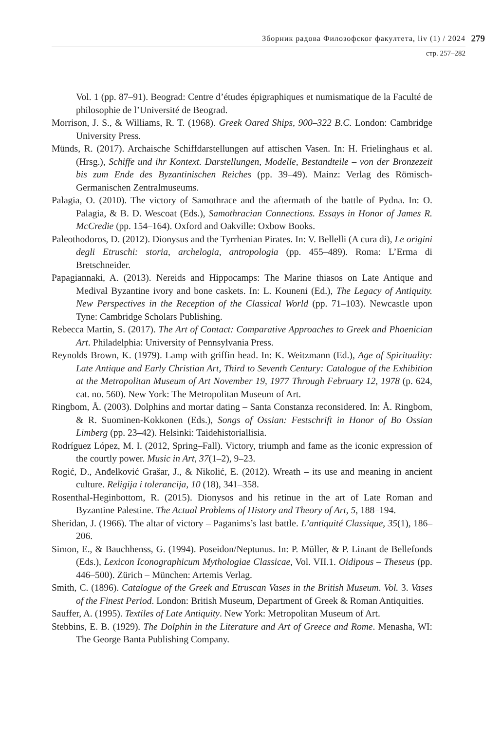Зборник радова Филозофског факултета, liv (1) / 2024
279
стр. 257–282
Vol. 1 (pp. 87–91). Beograd: Centre d’études épigraphiques et numismatique de la Faculté de philosophie de l’Université de Beograd.
Morrison, J. S., & Williams, R. T. (1968). Greek Oared Ships, 900–322 B.C. London: Cambridge University Press.
Münds, R. (2017). Archaische Schiffdarstellungen auf attischen Vasen. In: H. Frielinghaus et al. (Hrsg.), Schiffe und ihr Kontext. Darstellungen, Modelle, Bestandteile – von der Bronzezeit bis zum Ende des Byzantinischen Reiches (pp. 39–49). Mainz: Verlag des Römisch-Germanischen Zentralmuseums.
Palagia, O. (2010). The victory of Samothrace and the aftermath of the battle of Pydna. In: O. Palagia, & B. D. Wescoat (Eds.), Samothracian Connections. Essays in Honor of James R. McCredie (pp. 154–164). Oxford and Oakville: Oxbow Books.
Paleothodoros, D. (2012). Dionysus and the Tyrrhenian Pirates. In: V. Bellelli (A cura di), Le origini degli Etruschi: storia, archelogia, antropologia (pp. 455–489). Roma: L’Erma di Bretschneider.
Papagiannaki, A. (2013). Nereids and Hippocamps: The Marine thiasos on Late Antique and Medival Byzantine ivory and bone caskets. In: L. Kouneni (Ed.), The Legacy of Antiquity. New Perspectives in the Reception of the Classical World (pp. 71–103). Newcastle upon Tyne: Cambridge Scholars Publishing.
Rebecca Martin, S. (2017). The Art of Contact: Comparative Approaches to Greek and Phoenician Art. Philadelphia: University of Pennsylvania Press.
Reynolds Brown, K. (1979). Lamp with griffin head. In: K. Weitzmann (Ed.), Age of Spirituality: Late Antique and Early Christian Art, Third to Seventh Century: Catalogue of the Exhibition at the Metropolitan Museum of Art November 19, 1977 Through February 12, 1978 (p. 624, cat. no. 560). New York: The Metropolitan Museum of Art.
Ringbom, Å. (2003). Dolphins and mortar dating – Santa Constanza reconsidered. In: Å. Ringbom, & R. Suominen-Kokkonen (Eds.), Songs of Ossian: Festschrift in Honor of Bo Ossian Limberg (pp. 23–42). Helsinki: Taidehistoriallisia.
Rodríguez López, M. I. (2012, Spring–Fall). Victory, triumph and fame as the iconic expression of the courtly power. Music in Art, 37(1–2), 9–23.
Rogić, D., Anđelković Grašar, J., & Nikolić, E. (2012). Wreath – its use and meaning in ancient culture. Religija i tolerancija, 10 (18), 341–358.
Rosenthal-Heginbottom, R. (2015). Dionysos and his retinue in the art of Late Roman and Byzantine Palestine. The Actual Problems of History and Theory of Art, 5, 188–194.
Sheridan, J. (1966). The altar of victory – Paganims’s last battle. L’antiquité Classique, 35(1), 186–206.
Simon, E., & Bauchhenss, G. (1994). Poseidon/Neptunus. In: P. Müller, & P. Linant de Bellefonds (Eds.), Lexicon Iconographicum Mythologiae Classicae, Vol. VII.1. Oidipous – Theseus (pp. 446–500). Zürich – München: Artemis Verlag.
Smith, C. (1896). Catalogue of the Greek and Etruscan Vases in the British Museum. Vol. 3. Vases of the Finest Period. London: British Museum, Department of Greek & Roman Antiquities.
Sauffer, A. (1995). Textiles of Late Antiquity. New York: Metropolitan Museum of Art.
Stebbins, E. B. (1929). The Dolphin in the Literature and Art of Greece and Rome. Menasha, WI: The George Banta Publishing Company.